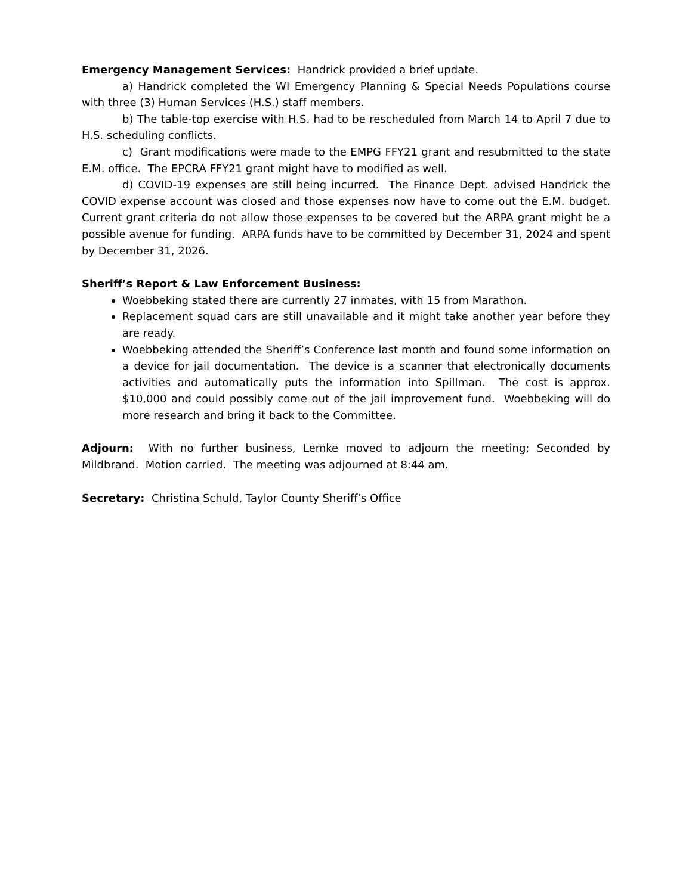Emergency Management Services: Handrick provided a brief update.
a) Handrick completed the WI Emergency Planning & Special Needs Populations course with three (3) Human Services (H.S.) staff members.
b) The table-top exercise with H.S. had to be rescheduled from March 14 to April 7 due to H.S. scheduling conflicts.
c) Grant modifications were made to the EMPG FFY21 grant and resubmitted to the state E.M. office. The EPCRA FFY21 grant might have to modified as well.
d) COVID-19 expenses are still being incurred. The Finance Dept. advised Handrick the COVID expense account was closed and those expenses now have to come out the E.M. budget. Current grant criteria do not allow those expenses to be covered but the ARPA grant might be a possible avenue for funding. ARPA funds have to be committed by December 31, 2024 and spent by December 31, 2026.
Sheriff’s Report & Law Enforcement Business:
Woebbeking stated there are currently 27 inmates, with 15 from Marathon.
Replacement squad cars are still unavailable and it might take another year before they are ready.
Woebbeking attended the Sheriff’s Conference last month and found some information on a device for jail documentation. The device is a scanner that electronically documents activities and automatically puts the information into Spillman. The cost is approx. $10,000 and could possibly come out of the jail improvement fund. Woebbeking will do more research and bring it back to the Committee.
Adjourn: With no further business, Lemke moved to adjourn the meeting; Seconded by Mildbrand. Motion carried. The meeting was adjourned at 8:44 am.
Secretary: Christina Schuld, Taylor County Sheriff’s Office